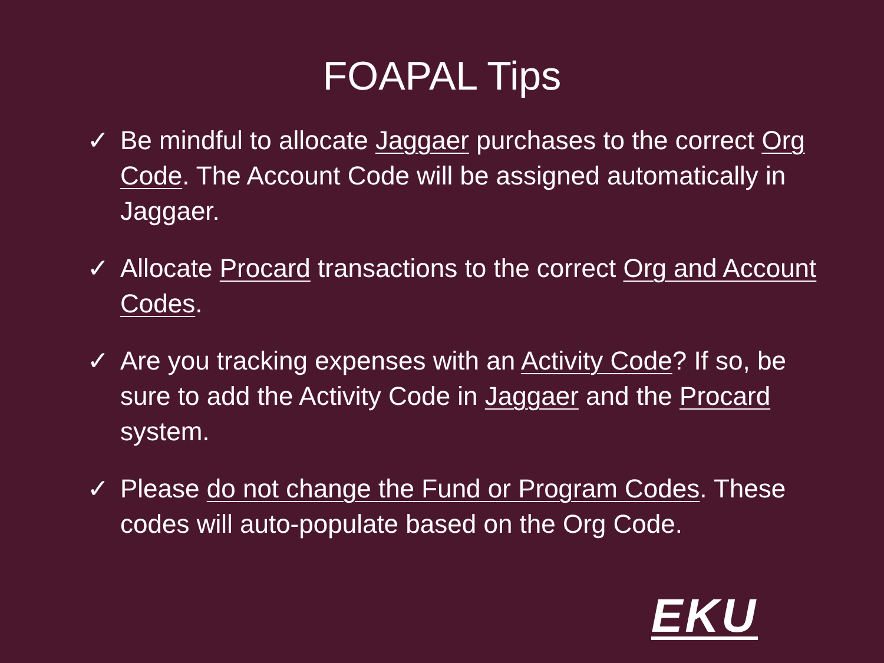FOAPAL Tips
✓ Be mindful to allocate Jaggaer purchases to the correct Org Code. The Account Code will be assigned automatically in Jaggaer.
✓ Allocate Procard transactions to the correct Org and Account Codes.
✓ Are you tracking expenses with an Activity Code? If so, be sure to add the Activity Code in Jaggaer and the Procard system.
✓ Please do not change the Fund or Program Codes. These codes will auto-populate based on the Org Code.
EKU